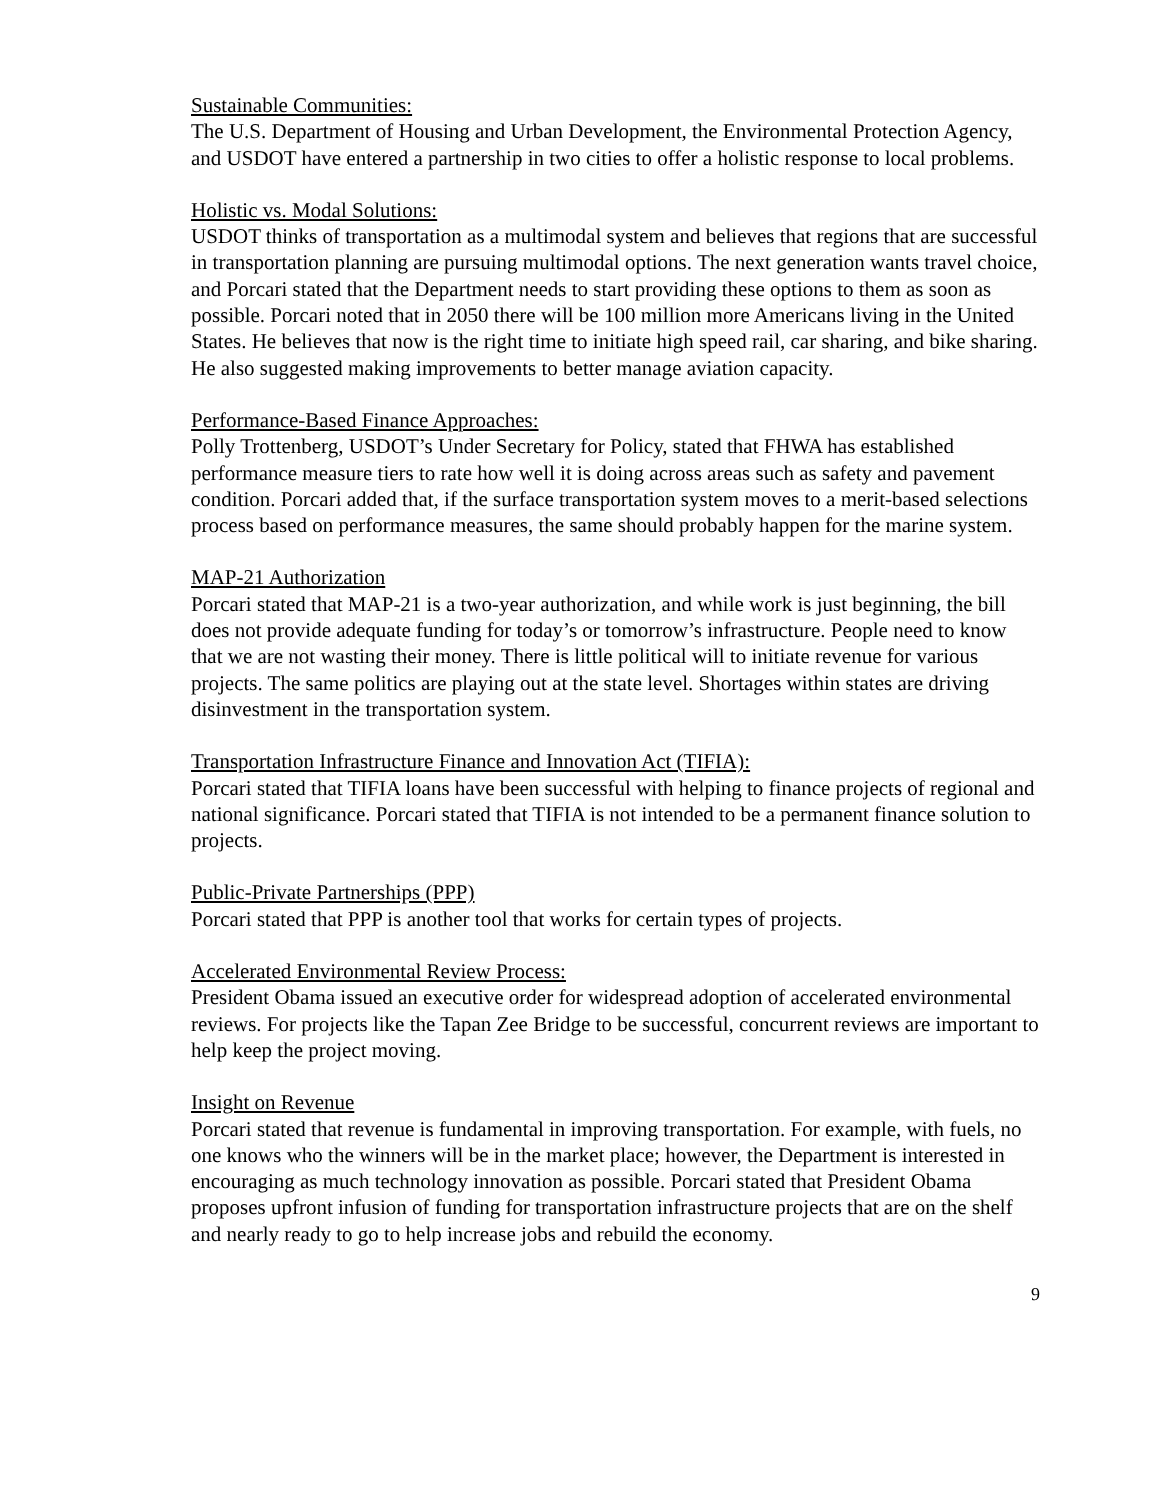Sustainable Communities:
The U.S. Department of Housing and Urban Development, the Environmental Protection Agency, and USDOT have entered a partnership in two cities to offer a holistic response to local problems.
Holistic vs. Modal Solutions:
USDOT thinks of transportation as a multimodal system and believes that regions that are successful in transportation planning are pursuing multimodal options. The next generation wants travel choice, and Porcari stated that the Department needs to start providing these options to them as soon as possible. Porcari noted that in 2050 there will be 100 million more Americans living in the United States. He believes that now is the right time to initiate high speed rail, car sharing, and bike sharing. He also suggested making improvements to better manage aviation capacity.
Performance-Based Finance Approaches:
Polly Trottenberg, USDOT’s Under Secretary for Policy, stated that FHWA has established performance measure tiers to rate how well it is doing across areas such as safety and pavement condition. Porcari added that, if the surface transportation system moves to a merit-based selections process based on performance measures, the same should probably happen for the marine system.
MAP-21 Authorization
Porcari stated that MAP-21 is a two-year authorization, and while work is just beginning, the bill does not provide adequate funding for today’s or tomorrow’s infrastructure. People need to know that we are not wasting their money. There is little political will to initiate revenue for various projects. The same politics are playing out at the state level. Shortages within states are driving disinvestment in the transportation system.
Transportation Infrastructure Finance and Innovation Act (TIFIA):
Porcari stated that TIFIA loans have been successful with helping to finance projects of regional and national significance. Porcari stated that TIFIA is not intended to be a permanent finance solution to projects.
Public-Private Partnerships (PPP)
Porcari stated that PPP is another tool that works for certain types of projects.
Accelerated Environmental Review Process:
President Obama issued an executive order for widespread adoption of accelerated environmental reviews. For projects like the Tapan Zee Bridge to be successful, concurrent reviews are important to help keep the project moving.
Insight on Revenue
Porcari stated that revenue is fundamental in improving transportation. For example, with fuels, no one knows who the winners will be in the market place; however, the Department is interested in encouraging as much technology innovation as possible. Porcari stated that President Obama proposes upfront infusion of funding for transportation infrastructure projects that are on the shelf and nearly ready to go to help increase jobs and rebuild the economy.
9